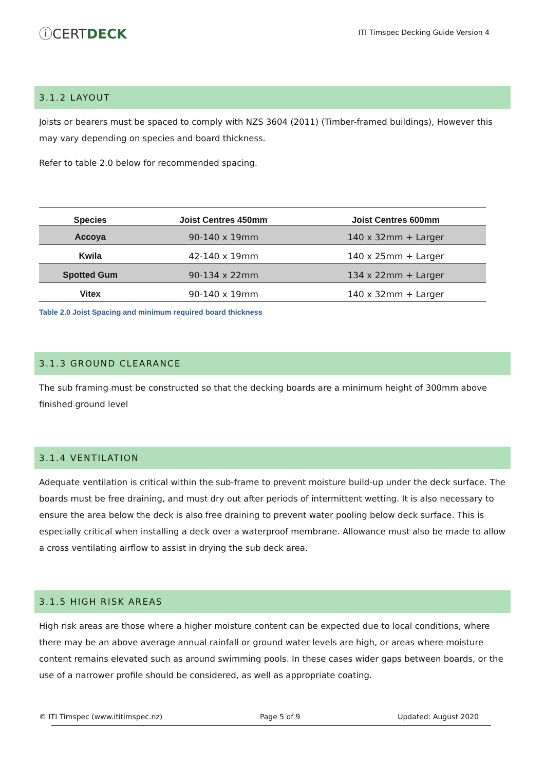ⓘCERTDECK
ITI Timspec Decking Guide Version 4
3.1.2 LAYOUT
Joists or bearers must be spaced to comply with NZS 3604 (2011) (Timber-framed buildings), However this may vary depending on species and board thickness.
Refer to table 2.0 below for recommended spacing.
| Species | Joist Centres 450mm | Joist Centres 600mm |
| --- | --- | --- |
| Accoya | 90-140 x 19mm | 140 x 32mm + Larger |
| Kwila | 42-140 x 19mm | 140 x 25mm + Larger |
| Spotted Gum | 90-134 x 22mm | 134 x 22mm + Larger |
| Vitex | 90-140 x 19mm | 140 x 32mm + Larger |
Table 2.0 Joist Spacing and minimum required board thickness
3.1.3 GROUND CLEARANCE
The sub framing must be constructed so that the decking boards are a minimum height of 300mm above finished ground level
3.1.4 VENTILATION
Adequate ventilation is critical within the sub-frame to prevent moisture build-up under the deck surface. The boards must be free draining, and must dry out after periods of intermittent wetting. It is also necessary to ensure the area below the deck is also free draining to prevent water pooling below deck surface. This is especially critical when installing a deck over a waterproof membrane. Allowance must also be made to allow a cross ventilating airflow to assist in drying the sub deck area.
3.1.5 HIGH RISK AREAS
High risk areas are those where a higher moisture content can be expected due to local conditions, where there may be an above average annual rainfall or ground water levels are high, or areas where moisture content remains elevated such as around swimming pools. In these cases wider gaps between boards, or the use of a narrower profile should be considered, as well as appropriate coating.
© ITI Timspec (www.ititimspec.nz) Page 5 of 9 Updated: August 2020